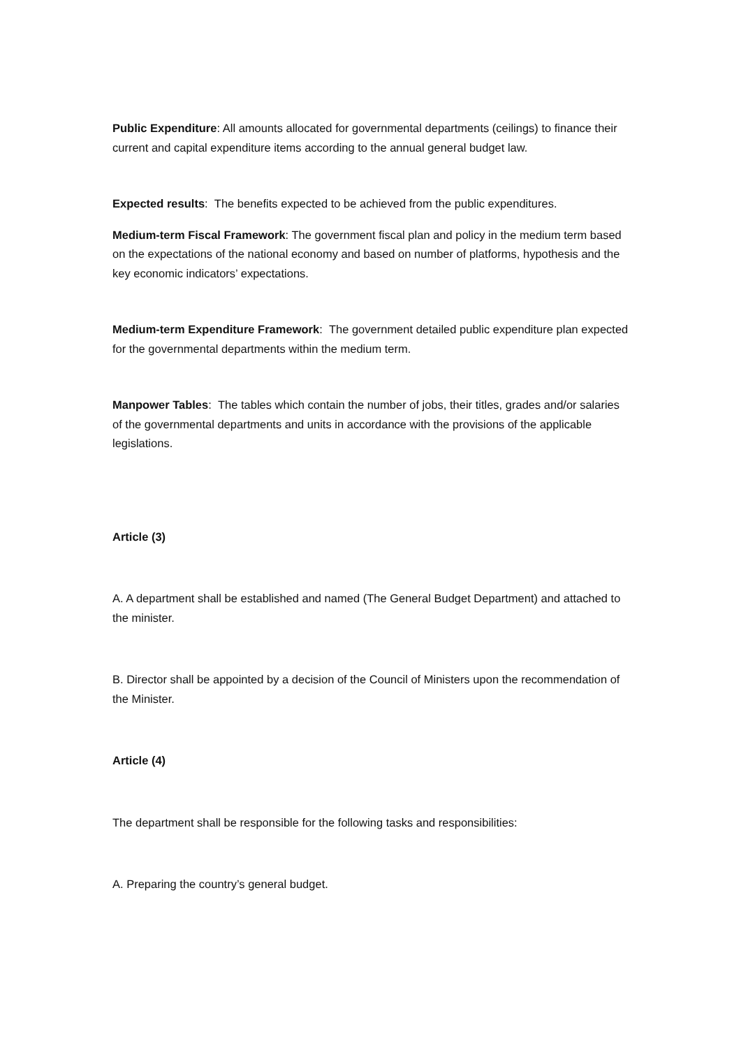Public Expenditure: All amounts allocated for governmental departments (ceilings) to finance their current and capital expenditure items according to the annual general budget law.
Expected results: The benefits expected to be achieved from the public expenditures.
Medium-term Fiscal Framework: The government fiscal plan and policy in the medium term based on the expectations of the national economy and based on number of platforms, hypothesis and the key economic indicators’ expectations.
Medium-term Expenditure Framework: The government detailed public expenditure plan expected for the governmental departments within the medium term.
Manpower Tables: The tables which contain the number of jobs, their titles, grades and/or salaries of the governmental departments and units in accordance with the provisions of the applicable legislations.
Article (3)
A. A department shall be established and named (The General Budget Department) and attached to the minister.
B. Director shall be appointed by a decision of the Council of Ministers upon the recommendation of the Minister.
Article (4)
The department shall be responsible for the following tasks and responsibilities:
A. Preparing the country’s general budget.